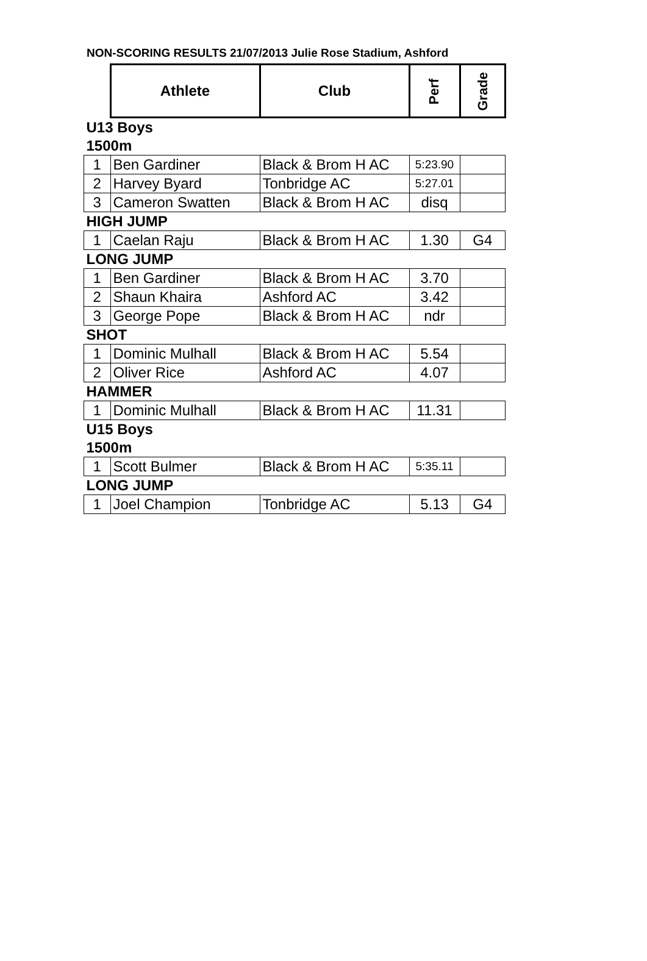NON-SCORING RESULTS 21/07/2013 Julie Rose Stadium, Ashford
| | Athlete | Club | Perf | Grade |
| U13 Boys | | | | |
| 1500m | | | | |
| 1 | Ben Gardiner | Black & Brom H AC | 5:23.90 | |
| 2 | Harvey Byard | Tonbridge AC | 5:27.01 | |
| 3 | Cameron Swatten | Black & Brom H AC | disq | |
| HIGH JUMP | | | | |
| 1 | Caelan Raju | Black & Brom H AC | 1.30 | G4 |
| LONG JUMP | | | | |
| 1 | Ben Gardiner | Black & Brom H AC | 3.70 | |
| 2 | Shaun Khaira | Ashford AC | 3.42 | |
| 3 | George Pope | Black & Brom H AC | ndr | |
| SHOT | | | | |
| 1 | Dominic Mulhall | Black & Brom H AC | 5.54 | |
| 2 | Oliver Rice | Ashford AC | 4.07 | |
| HAMMER | | | | |
| 1 | Dominic Mulhall | Black & Brom H AC | 11.31 | |
| U15 Boys | | | | |
| 1500m | | | | |
| 1 | Scott Bulmer | Black & Brom H AC | 5:35.11 | |
| LONG JUMP | | | | |
| 1 | Joel Champion | Tonbridge AC | 5.13 | G4 |